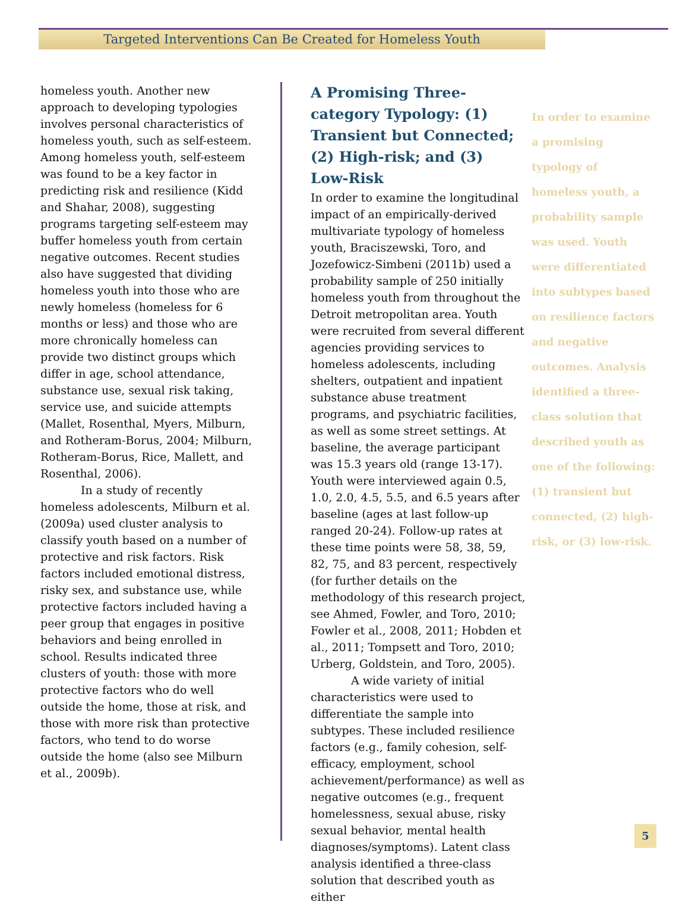Targeted Interventions Can Be Created for Homeless Youth
homeless youth. Another new approach to developing typologies involves personal characteristics of homeless youth, such as self-esteem. Among homeless youth, self-esteem was found to be a key factor in predicting risk and resilience (Kidd and Shahar, 2008), suggesting programs targeting self-esteem may buffer homeless youth from certain negative outcomes. Recent studies also have suggested that dividing homeless youth into those who are newly homeless (homeless for 6 months or less) and those who are more chronically homeless can provide two distinct groups which differ in age, school attendance, substance use, sexual risk taking, service use, and suicide attempts (Mallet, Rosenthal, Myers, Milburn, and Rotheram-Borus, 2004; Milburn, Rotheram-Borus, Rice, Mallett, and Rosenthal, 2006).
In a study of recently homeless adolescents, Milburn et al. (2009a) used cluster analysis to classify youth based on a number of protective and risk factors. Risk factors included emotional distress, risky sex, and substance use, while protective factors included having a peer group that engages in positive behaviors and being enrolled in school. Results indicated three clusters of youth: those with more protective factors who do well outside the home, those at risk, and those with more risk than protective factors, who tend to do worse outside the home (also see Milburn et al., 2009b).
A Promising Three-category Typology: (1) Transient but Connected; (2) High-risk; and (3) Low-Risk
In order to examine the longitudinal impact of an empirically-derived multivariate typology of homeless youth, Braciszewski, Toro, and Jozefowicz-Simbeni (2011b) used a probability sample of 250 initially homeless youth from throughout the Detroit metropolitan area. Youth were recruited from several different agencies providing services to homeless adolescents, including shelters, outpatient and inpatient substance abuse treatment programs, and psychiatric facilities, as well as some street settings. At baseline, the average participant was 15.3 years old (range 13-17). Youth were interviewed again 0.5, 1.0, 2.0, 4.5, 5.5, and 6.5 years after baseline (ages at last follow-up ranged 20-24). Follow-up rates at these time points were 58, 38, 59, 82, 75, and 83 percent, respectively (for further details on the methodology of this research project, see Ahmed, Fowler, and Toro, 2010; Fowler et al., 2008, 2011; Hobden et al., 2011; Tompsett and Toro, 2010; Urberg, Goldstein, and Toro, 2005).
A wide variety of initial characteristics were used to differentiate the sample into subtypes. These included resilience factors (e.g., family cohesion, self-efficacy, employment, school achievement/performance) as well as negative outcomes (e.g., frequent homelessness, sexual abuse, risky sexual behavior, mental health diagnoses/symptoms). Latent class analysis identified a three-class solution that described youth as either
In order to examine a promising typology of homeless youth, a probability sample was used. Youth were differentiated into subtypes based on resilience factors and negative outcomes. Analysis identified a three-class solution that described youth as one of the following: (1) transient but connected, (2) high-risk, or (3) low-risk.
5